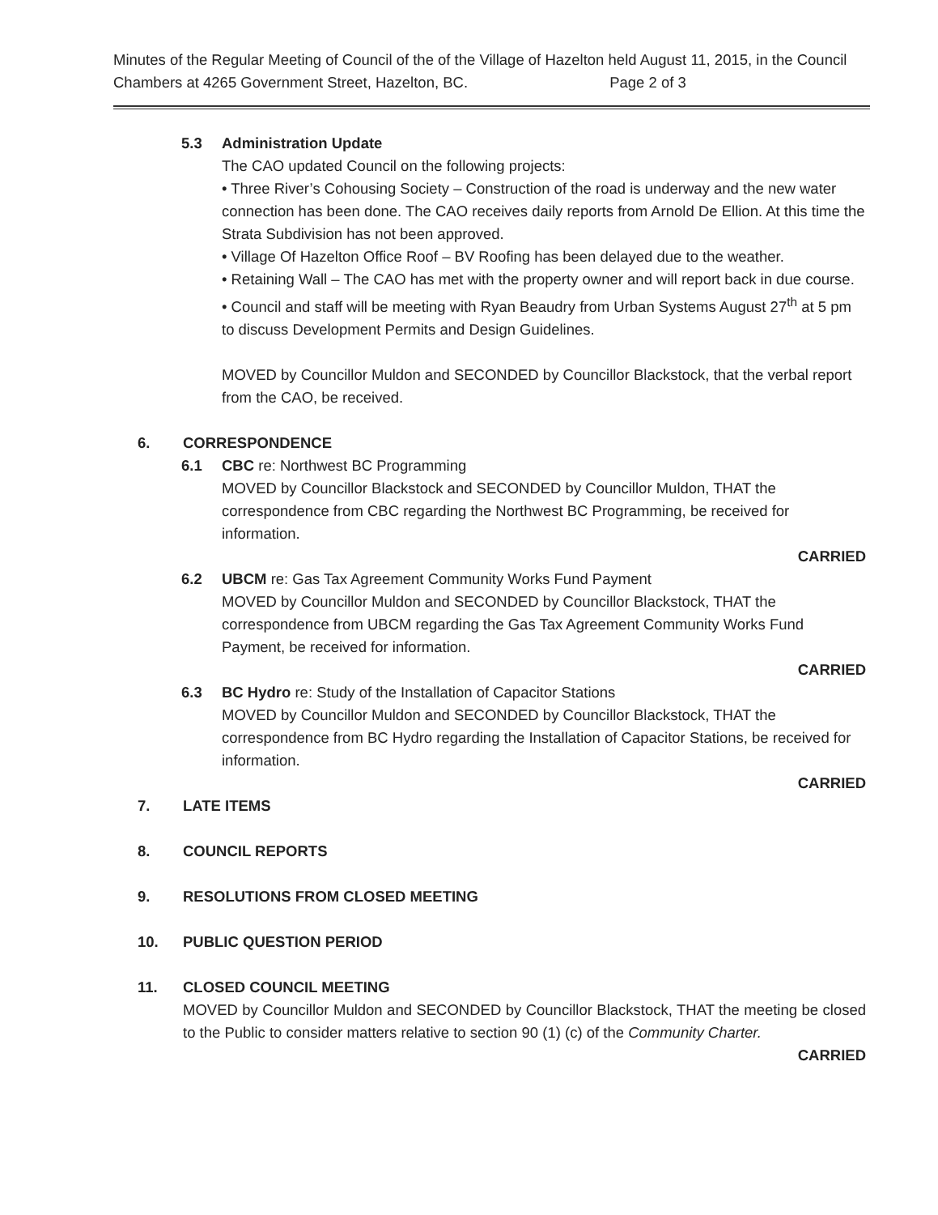Minutes of the Regular Meeting of Council of the of the Village of Hazelton held August 11, 2015, in the Council Chambers at 4265 Government Street, Hazelton, BC. Page 2 of 3
5.3 Administration Update
The CAO updated Council on the following projects:
• Three River’s Cohousing Society – Construction of the road is underway and the new water connection has been done. The CAO receives daily reports from Arnold De Ellion. At this time the Strata Subdivision has not been approved.
• Village Of Hazelton Office Roof – BV Roofing has been delayed due to the weather.
• Retaining Wall – The CAO has met with the property owner and will report back in due course.
• Council and staff will be meeting with Ryan Beaudry from Urban Systems August 27<sup>th</sup> at 5 pm to discuss Development Permits and Design Guidelines.
MOVED by Councillor Muldon and SECONDED by Councillor Blackstock, that the verbal report from the CAO, be received.
6. CORRESPONDENCE
6.1 CBC re: Northwest BC Programming
MOVED by Councillor Blackstock and SECONDED by Councillor Muldon, THAT the correspondence from CBC regarding the Northwest BC Programming, be received for information.
CARRIED
6.2 UBCM re: Gas Tax Agreement Community Works Fund Payment
MOVED by Councillor Muldon and SECONDED by Councillor Blackstock, THAT the correspondence from UBCM regarding the Gas Tax Agreement Community Works Fund Payment, be received for information.
CARRIED
6.3 BC Hydro re: Study of the Installation of Capacitor Stations
MOVED by Councillor Muldon and SECONDED by Councillor Blackstock, THAT the correspondence from BC Hydro regarding the Installation of Capacitor Stations, be received for information.
CARRIED
7. LATE ITEMS
8. COUNCIL REPORTS
9. RESOLUTIONS FROM CLOSED MEETING
10. PUBLIC QUESTION PERIOD
11. CLOSED COUNCIL MEETING
MOVED by Councillor Muldon and SECONDED by Councillor Blackstock, THAT the meeting be closed to the Public to consider matters relative to section 90 (1) (c) of the Community Charter.
CARRIED